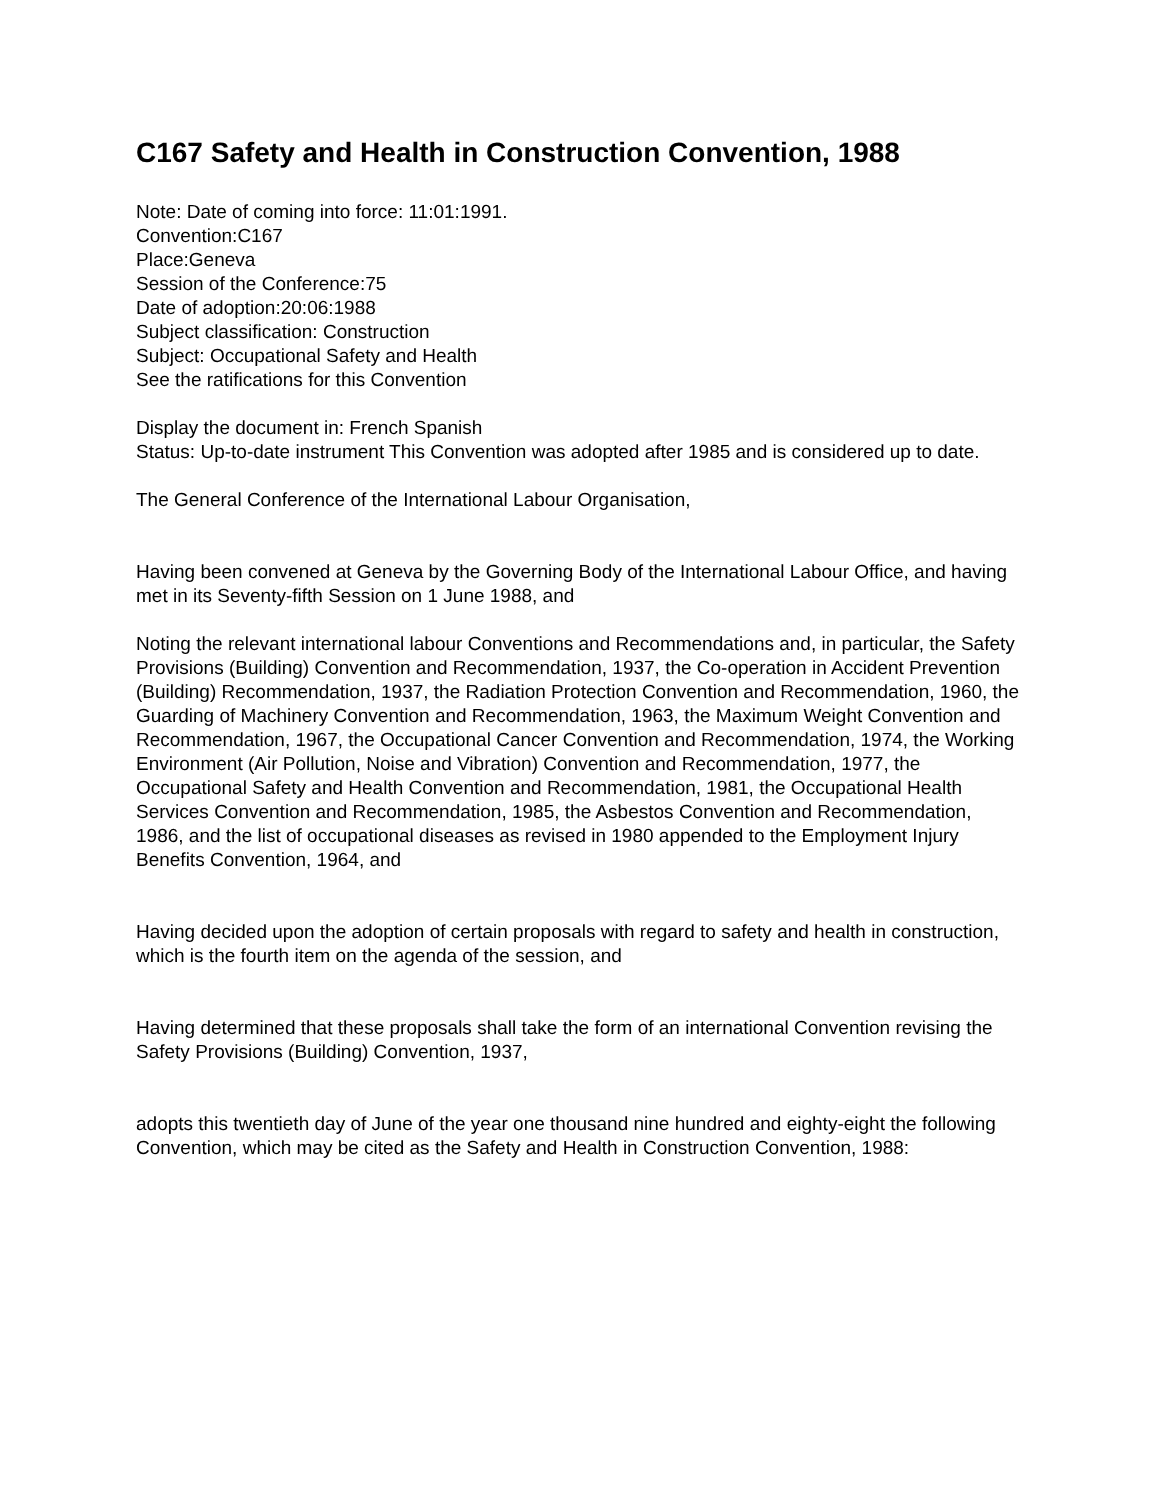C167 Safety and Health in Construction Convention, 1988
Note: Date of coming into force: 11:01:1991.
Convention:C167
Place:Geneva
Session of the Conference:75
Date of adoption:20:06:1988
Subject classification: Construction
Subject: Occupational Safety and Health
See the ratifications for this Convention
Display the document in: French Spanish
Status: Up-to-date instrument This Convention was adopted after 1985 and is considered up to date.
The General Conference of the International Labour Organisation,
Having been convened at Geneva by the Governing Body of the International Labour Office, and having met in its Seventy-fifth Session on 1 June 1988, and
Noting the relevant international labour Conventions and Recommendations and, in particular, the Safety Provisions (Building) Convention and Recommendation, 1937, the Co-operation in Accident Prevention (Building) Recommendation, 1937, the Radiation Protection Convention and Recommendation, 1960, the Guarding of Machinery Convention and Recommendation, 1963, the Maximum Weight Convention and Recommendation, 1967, the Occupational Cancer Convention and Recommendation, 1974, the Working Environment (Air Pollution, Noise and Vibration) Convention and Recommendation, 1977, the Occupational Safety and Health Convention and Recommendation, 1981, the Occupational Health Services Convention and Recommendation, 1985, the Asbestos Convention and Recommendation, 1986, and the list of occupational diseases as revised in 1980 appended to the Employment Injury Benefits Convention, 1964, and
Having decided upon the adoption of certain proposals with regard to safety and health in construction, which is the fourth item on the agenda of the session, and
Having determined that these proposals shall take the form of an international Convention revising the Safety Provisions (Building) Convention, 1937,
adopts this twentieth day of June of the year one thousand nine hundred and eighty-eight the following Convention, which may be cited as the Safety and Health in Construction Convention, 1988: